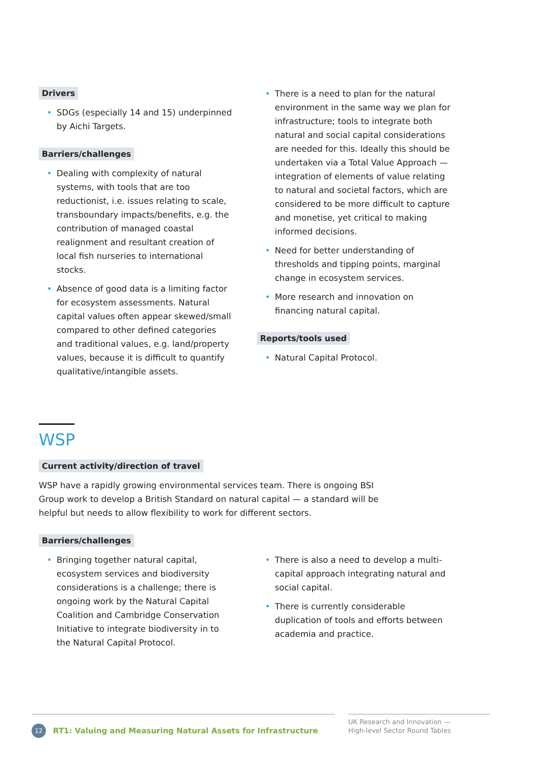Drivers
• SDGs (especially 14 and 15) underpinned by Aichi Targets.
Barriers/challenges
• Dealing with complexity of natural systems, with tools that are too reductionist, i.e. issues relating to scale, transboundary impacts/benefits, e.g. the contribution of managed coastal realignment and resultant creation of local fish nurseries to international stocks.
• Absence of good data is a limiting factor for ecosystem assessments. Natural capital values often appear skewed/small compared to other defined categories and traditional values, e.g. land/property values, because it is difficult to quantify qualitative/intangible assets.
• There is a need to plan for the natural environment in the same way we plan for infrastructure; tools to integrate both natural and social capital considerations are needed for this. Ideally this should be undertaken via a Total Value Approach — integration of elements of value relating to natural and societal factors, which are considered to be more difficult to capture and monetise, yet critical to making informed decisions.
• Need for better understanding of thresholds and tipping points, marginal change in ecosystem services.
• More research and innovation on financing natural capital.
Reports/tools used
• Natural Capital Protocol.
WSP
Current activity/direction of travel
WSP have a rapidly growing environmental services team. There is ongoing BSI Group work to develop a British Standard on natural capital — a standard will be helpful but needs to allow flexibility to work for different sectors.
Barriers/challenges
• Bringing together natural capital, ecosystem services and biodiversity considerations is a challenge; there is ongoing work by the Natural Capital Coalition and Cambridge Conservation Initiative to integrate biodiversity in to the Natural Capital Protocol.
• There is also a need to develop a multi-capital approach integrating natural and social capital.
• There is currently considerable duplication of tools and efforts between academia and practice.
12
RT1: Valuing and Measuring Natural Assets for Infrastructure
UK Research and Innovation —
High-level Sector Round Tables